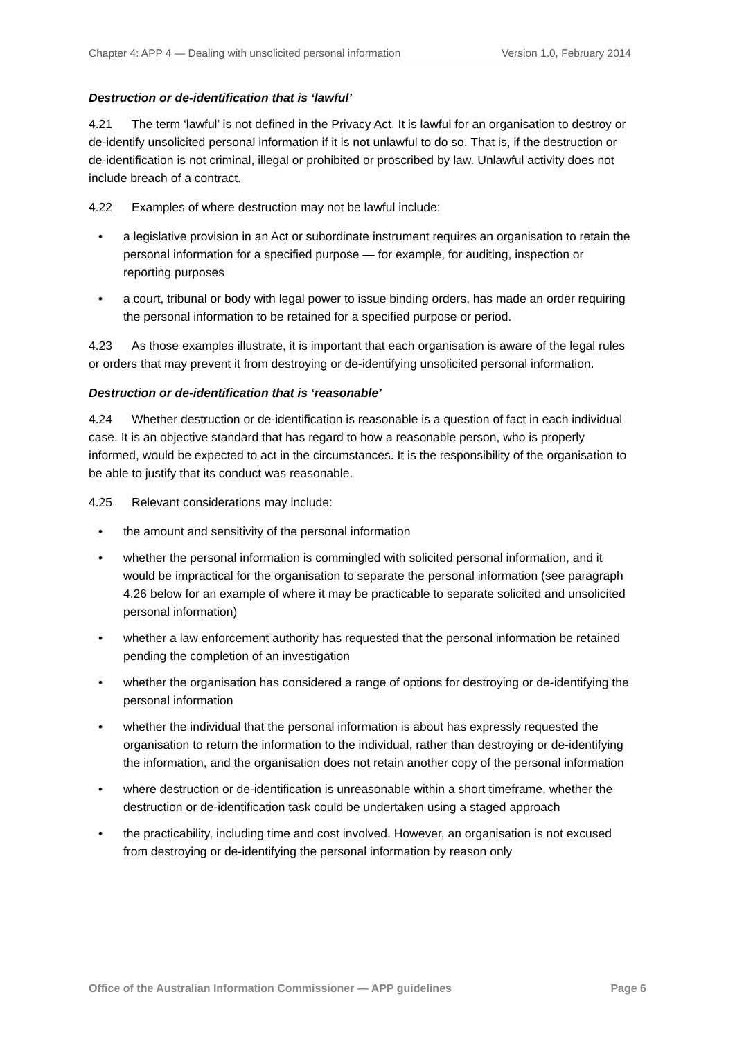Chapter 4: APP 4 — Dealing with unsolicited personal information Version 1.0, February 2014
Destruction or de-identification that is ‘lawful’
4.21 The term ‘lawful’ is not defined in the Privacy Act. It is lawful for an organisation to destroy or de-identify unsolicited personal information if it is not unlawful to do so. That is, if the destruction or de-identification is not criminal, illegal or prohibited or proscribed by law. Unlawful activity does not include breach of a contract.
4.22 Examples of where destruction may not be lawful include:
• a legislative provision in an Act or subordinate instrument requires an organisation to retain the personal information for a specified purpose — for example, for auditing, inspection or reporting purposes
• a court, tribunal or body with legal power to issue binding orders, has made an order requiring the personal information to be retained for a specified purpose or period.
4.23 As those examples illustrate, it is important that each organisation is aware of the legal rules or orders that may prevent it from destroying or de-identifying unsolicited personal information.
Destruction or de-identification that is ‘reasonable’
4.24 Whether destruction or de-identification is reasonable is a question of fact in each individual case. It is an objective standard that has regard to how a reasonable person, who is properly informed, would be expected to act in the circumstances. It is the responsibility of the organisation to be able to justify that its conduct was reasonable.
4.25 Relevant considerations may include:
• the amount and sensitivity of the personal information
• whether the personal information is commingled with solicited personal information, and it would be impractical for the organisation to separate the personal information (see paragraph 4.26 below for an example of where it may be practicable to separate solicited and unsolicited personal information)
• whether a law enforcement authority has requested that the personal information be retained pending the completion of an investigation
• whether the organisation has considered a range of options for destroying or de-identifying the personal information
• whether the individual that the personal information is about has expressly requested the organisation to return the information to the individual, rather than destroying or de-identifying the information, and the organisation does not retain another copy of the personal information
• where destruction or de-identification is unreasonable within a short timeframe, whether the destruction or de-identification task could be undertaken using a staged approach
• the practicability, including time and cost involved. However, an organisation is not excused from destroying or de-identifying the personal information by reason only
Office of the Australian Information Commissioner — APP guidelines Page 6